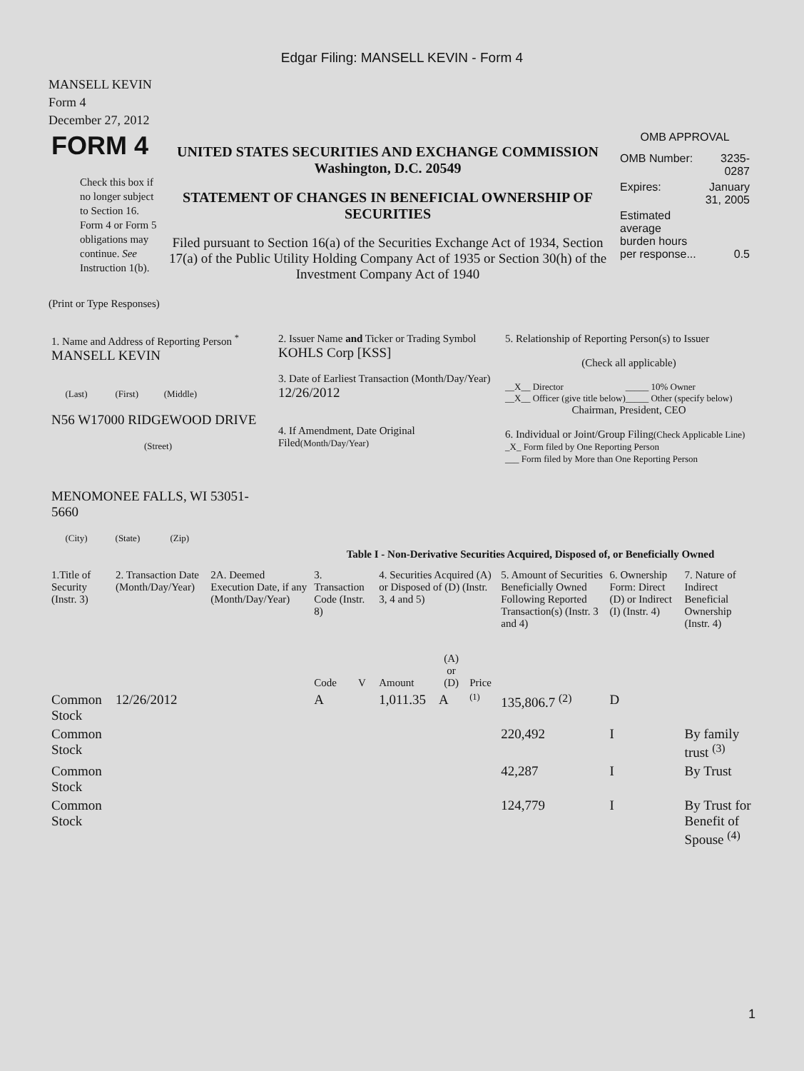Edgar Filing: MANSELL KEVIN - Form 4
MANSELL KEVIN
Form 4
December 27, 2012
| FORM 4 Check this box if no longer subject to Section 16. Form 4 or Form 5 obligations may continue. See Instruction 1(b). | UNITED STATES SECURITIES AND EXCHANGE COMMISSION Washington, D.C. 20549 STATEMENT OF CHANGES IN BENEFICIAL OWNERSHIP OF SECURITIES Filed pursuant to Section 16(a) of the Securities Exchange Act of 1934, Section 17(a) of the Public Utility Holding Company Act of 1935 or Section 30(h) of the Investment Company Act of 1940 | OMB APPROVAL / OMB Number: / 3235-0287 / / Expires: / January 31, 2005 / / Estimated average burden hours per response... / 0.5 / |
(Print or Type Responses)
| 1. Name and Address of Reporting Person <sup>*</sup> MANSELL KEVIN (Last) (First) (Middle) N56 W17000 RIDGEWOOD DRIVE (Street) MENOMONEE FALLS, WI 53051-5660 (City) (State) (Zip) | 2. Issuer Name and Ticker or Trading Symbol KOHLS Corp [KSS] 3. Date of Earliest Transaction (Month/Day/Year) 12/26/2012 4. If Amendment, Date Original Filed (Month/Day/Year) | 5. Relationship of Reporting Person(s) to Issuer (Check all applicable) / __X__ Director / _____ 10% Owner / / __X__ Officer (give title below) / _____ Other (specify below) / Chairman, President, CEO 6. Individual or Joint/Group Filing (Check Applicable Line) _X_ Form filed by One Reporting Person ___ Form filed by More than One Reporting Person |
Table I - Non-Derivative Securities Acquired, Disposed of, or Beneficially Owned
| 1.Title of Security (Instr. 3) | 2. Transaction Date (Month/Day/Year) | 2A. Deemed Execution Date, if any (Month/Day/Year) | 3. Transaction Code (Instr. 8) | | 4. Securities Acquired (A) or Disposed of (D) (Instr. 3, 4 and 5) | | | 5. Amount of Securities Beneficially Owned Following Reported Transaction(s) (Instr. 3 and 4) | 6. Ownership Form: Direct (D) or Indirect (I) (Instr. 4) | 7. Nature of Indirect Beneficial Ownership (Instr. 4) |
| --- | --- | --- | --- | --- | --- | --- | --- | --- | --- | --- |
| | | | Code | V | Amount | (A) or (D) | Price | | | |
| Common Stock | 12/26/2012 | | A | | 1,011.35 | A | <sup>(1)</sup> | 135,806.7 <sup>(2)</sup> | D | |
| Common Stock | | | | | | | | 220,492 | I | By family trust <sup>(3)</sup> |
| Common Stock | | | | | | | | 42,287 | I | By Trust |
| Common Stock | | | | | | | | 124,779 | I | By Trust for Benefit of Spouse <sup>(4)</sup> |
1